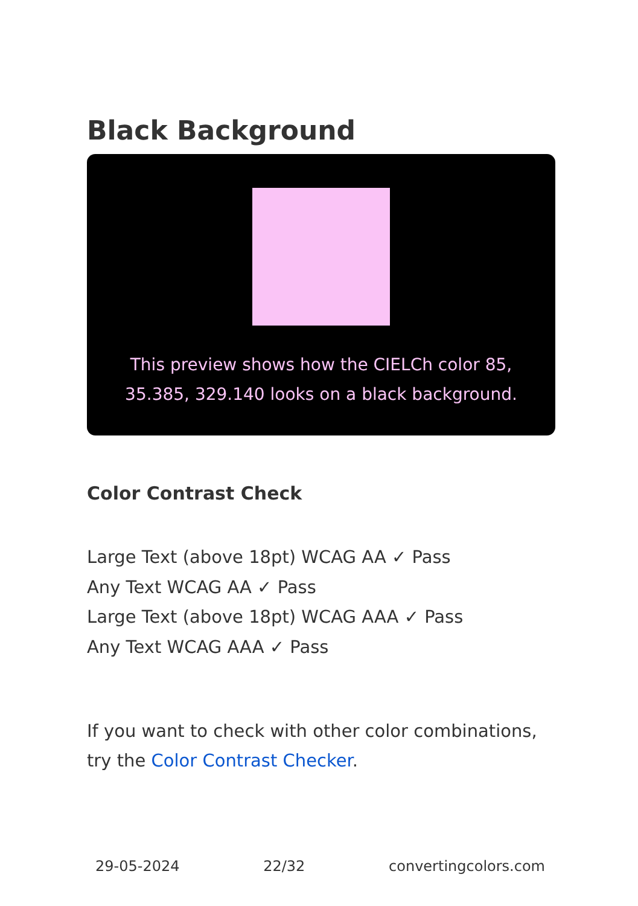Black Background
This preview shows how the CIELCh color 85, 35.385, 329.140 looks on a black background.
Color Contrast Check
Large Text (above 18pt) WCAG AA ✓ Pass
Any Text WCAG AA ✓ Pass
Large Text (above 18pt) WCAG AAA ✓ Pass
Any Text WCAG AAA ✓ Pass
If you want to check with other color combinations, try the Color Contrast Checker.
29-05-2024 22/32 convertingcolors.com